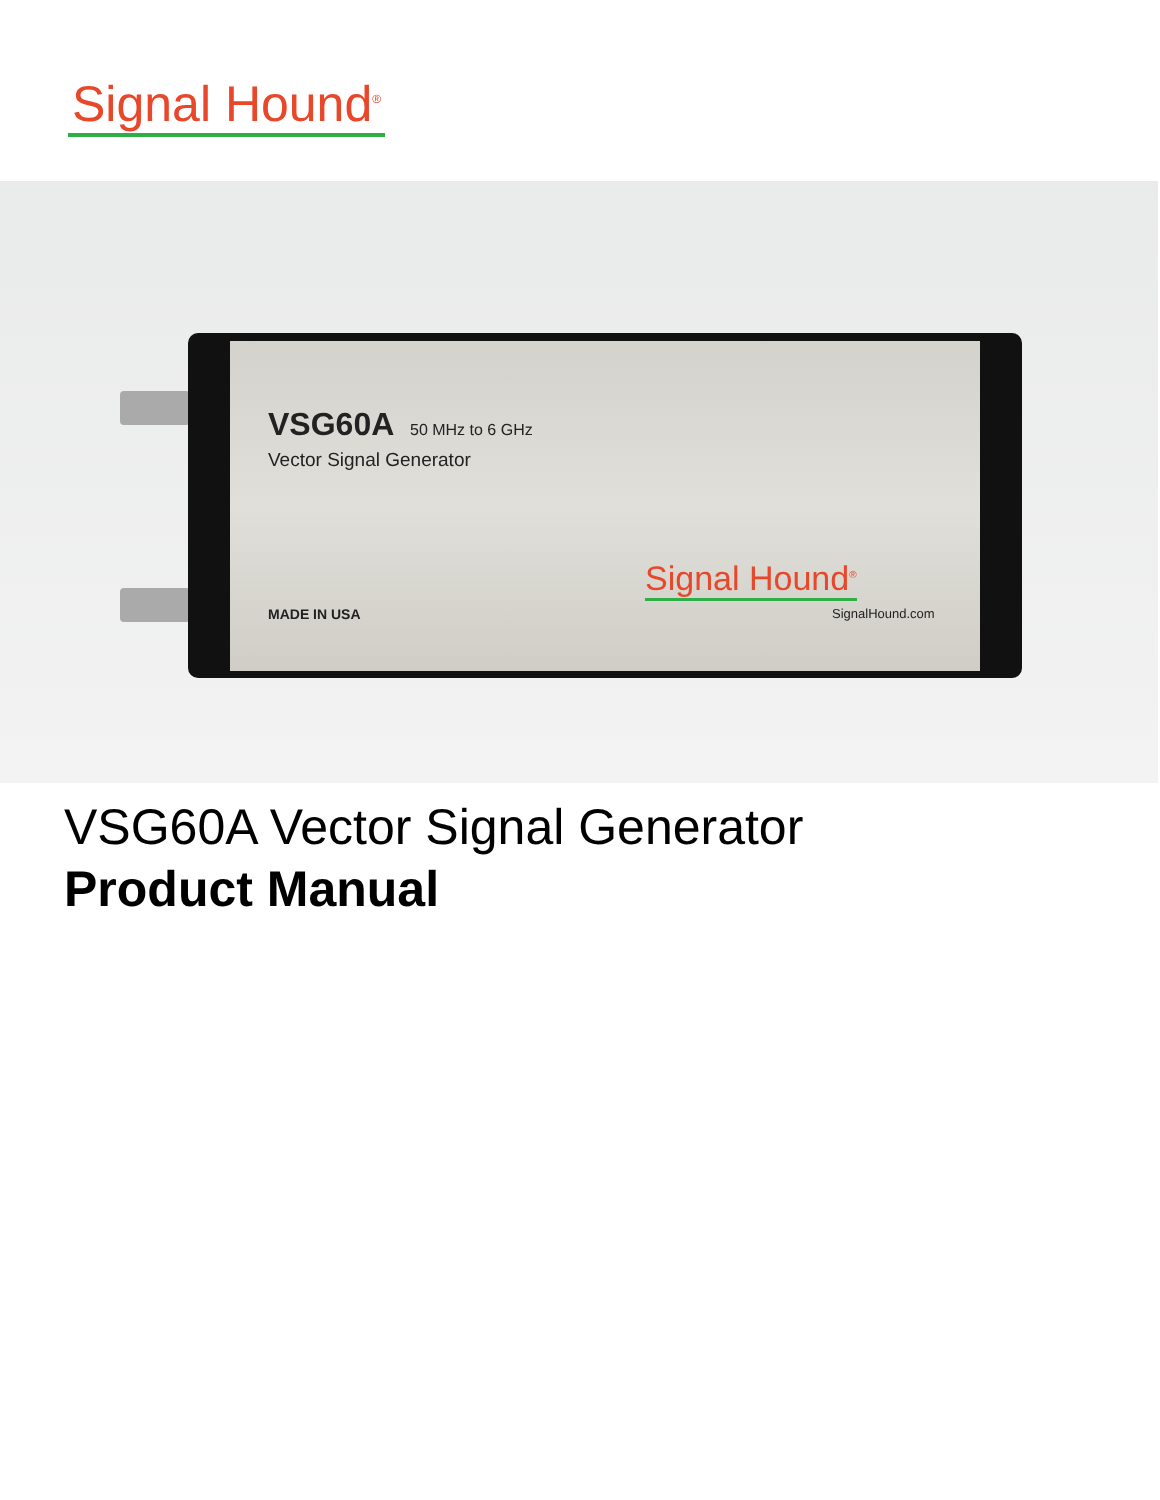Signal Hound<sup>®</sup>
VSG60A 50 MHz to 6 GHz
Vector Signal Generator
Signal Hound<sup>®</sup>
MADE IN USA SignalHound.com
VSG60A Vector Signal Generator
Product Manual